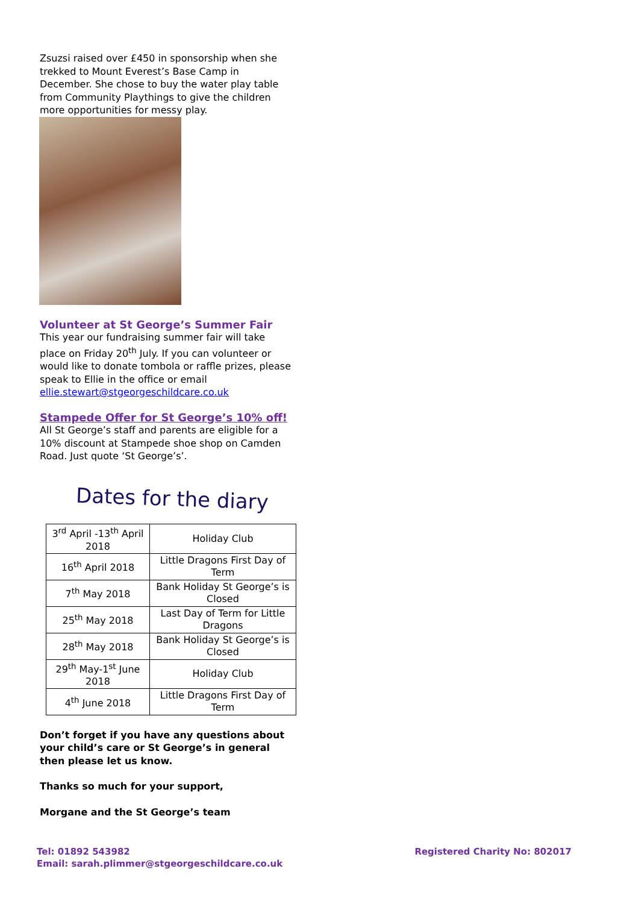Zsuzsi raised over £450 in sponsorship when she trekked to Mount Everest’s Base Camp in December. She chose to buy the water play table from Community Playthings to give the children more opportunities for messy play.
Volunteer at St George’s Summer Fair
This year our fundraising summer fair will take place on Friday 20<sup>th</sup> July. If you can volunteer or would like to donate tombola or raffle prizes, please speak to Ellie in the office or email ellie.stewart@stgeorgeschildcare.co.uk
Stampede Offer for St George’s 10% off!
All St George’s staff and parents are eligible for a 10% discount at Stampede shoe shop on Camden Road. Just quote ‘St George’s’.
Dates for the diary
| 3<sup>rd</sup> April -13<sup>th</sup> April 2018 | Holiday Club |
| 16<sup>th</sup> April 2018 | Little Dragons First Day of Term |
| 7<sup>th</sup> May 2018 | Bank Holiday St George’s is Closed |
| 25<sup>th</sup> May 2018 | Last Day of Term for Little Dragons |
| 28<sup>th</sup> May 2018 | Bank Holiday St George’s is Closed |
| 29<sup>th</sup> May-1<sup>st</sup> June 2018 | Holiday Club |
| 4<sup>th</sup> June 2018 | Little Dragons First Day of Term |
Don’t forget if you have any questions about your child’s care or St George’s in general then please let us know.
Thanks so much for your support,
Morgane and the St George’s team
Tel: 01892 543982
Email: sarah.plimmer@stgeorgeschildcare.co.uk
Registered Charity No: 802017